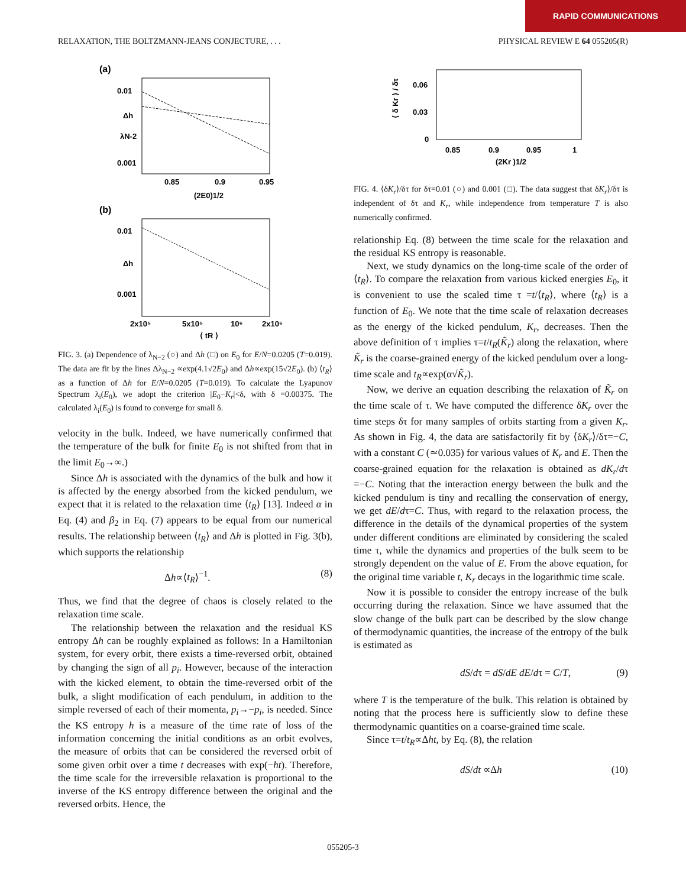RAPID COMMUNICATIONS
RELAXATION, THE BOLTZMANN-JEANS CONJECTURE, . . . PHYSICAL REVIEW E 64 055205(R)
(a)
0.01
0.001
Δh
λN-2
0.85
0.9
0.95
(2E0)1/2
(b)
0.01
Δh
0.001
2x10⁵
5x10⁵
10⁶
2x10⁶
⟨ tR ⟩
FIG. 3. (a) Dependence of λ<sub>N−2</sub> (○) and Δh (□) on E<sub>0</sub> for E/N=0.0205 (T=0.019). The data are fit by the lines Δλ<sub>N−2</sub> ∝exp(4.1√2E<sub>0</sub>) and Δh∝exp(15√2E<sub>0</sub>). (b) ⟨t<sub>R</sub>⟩ as a function of Δh for E/N=0.0205 (T=0.019). To calculate the Lyapunov Spectrum λ<sub>i</sub>(E<sub>0</sub>), we adopt the criterion |E<sub>0</sub>−K<sub>r</sub>|<δ, with δ =0.00375. The calculated λ<sub>i</sub>(E<sub>0</sub>) is found to converge for small δ.
velocity in the bulk. Indeed, we have numerically confirmed that the temperature of the bulk for finite E<sub>0</sub> is not shifted from that in the limit E<sub>0</sub>→∞.)
Since Δh is associated with the dynamics of the bulk and how it is affected by the energy absorbed from the kicked pendulum, we expect that it is related to the relaxation time ⟨t<sub>R</sub>⟩ [13]. Indeed α in Eq. (4) and β<sub>2</sub> in Eq. (7) appears to be equal from our numerical results. The relationship between ⟨t<sub>R</sub>⟩ and Δh is plotted in Fig. 3(b), which supports the relationship
Δh∝⟨t<sub>R</sub>⟩<sup>−1</sup>. (8)
Thus, we find that the degree of chaos is closely related to the relaxation time scale.
The relationship between the relaxation and the residual KS entropy Δh can be roughly explained as follows: In a Hamiltonian system, for every orbit, there exists a time-reversed orbit, obtained by changing the sign of all p<sub>i</sub>. However, because of the interaction with the kicked element, to obtain the time-reversed orbit of the bulk, a slight modification of each pendulum, in addition to the simple reversed of each of their momenta, p<sub>i</sub>→−p<sub>i</sub>, is needed. Since the KS entropy h is a measure of the time rate of loss of the information concerning the initial conditions as an orbit evolves, the measure of orbits that can be considered the reversed orbit of some given orbit over a time t decreases with exp(−ht). Therefore, the time scale for the irreversible relaxation is proportional to the inverse of the KS entropy difference between the original and the reversed orbits. Hence, the
0.06
0.03
0
⟨ δ Kr ⟩ / δτ
0.85
0.9
0.95
1
(2Kr )1/2
FIG. 4. ⟨δK<sub>r</sub>⟩/δτ for δτ=0.01 (○) and 0.001 (□). The data suggest that δK<sub>r</sub>⟩/δτ is independent of δτ and K<sub>r</sub>, while independence from temperature T is also numerically confirmed.
relationship Eq. (8) between the time scale for the relaxation and the residual KS entropy is reasonable.
Next, we study dynamics on the long-time scale of the order of ⟨t<sub>R</sub>⟩. To compare the relaxation from various kicked energies E<sub>0</sub>, it is convenient to use the scaled time τ =t/⟨t<sub>R</sub>⟩, where ⟨t<sub>R</sub>⟩ is a function of E<sub>0</sub>. We note that the time scale of relaxation decreases as the energy of the kicked pendulum, K<sub>r</sub>, decreases. Then the above definition of τ implies τ=t/t<sub>R</sub>(K̃<sub>r</sub>) along the relaxation, where K̃<sub>r</sub> is the coarse-grained energy of the kicked pendulum over a long-time scale and t<sub>R</sub>∝exp(α√K̃<sub>r</sub>).
Now, we derive an equation describing the relaxation of K̃<sub>r</sub> on the time scale of τ. We have computed the difference δK<sub>r</sub> over the time steps δτ for many samples of orbits starting from a given K<sub>r</sub>. As shown in Fig. 4, the data are satisfactorily fit by ⟨δK<sub>r</sub>⟩/δτ=−C, with a constant C (≃0.035) for various values of K<sub>r</sub> and E. Then the coarse-grained equation for the relaxation is obtained as dK<sub>r</sub>/dτ =−C. Noting that the interaction energy between the bulk and the kicked pendulum is tiny and recalling the conservation of energy, we get dE/dτ=C. Thus, with regard to the relaxation process, the difference in the details of the dynamical properties of the system under different conditions are eliminated by considering the scaled time τ, while the dynamics and properties of the bulk seem to be strongly dependent on the value of E. From the above equation, for the original time variable t, K<sub>r</sub> decays in the logarithmic time scale.
Now it is possible to consider the entropy increase of the bulk occurring during the relaxation. Since we have assumed that the slow change of the bulk part can be described by the slow change of thermodynamic quantities, the increase of the entropy of the bulk is estimated as
dS/dτ = dS/dE dE/dτ = C/T, (9)
where T is the temperature of the bulk. This relation is obtained by noting that the process here is sufficiently slow to define these thermodynamic quantities on a coarse-grained time scale.
Since τ=t/t<sub>R</sub>∝Δht, by Eq. (8), the relation
dS/dt ∝Δh (10)
055205-3